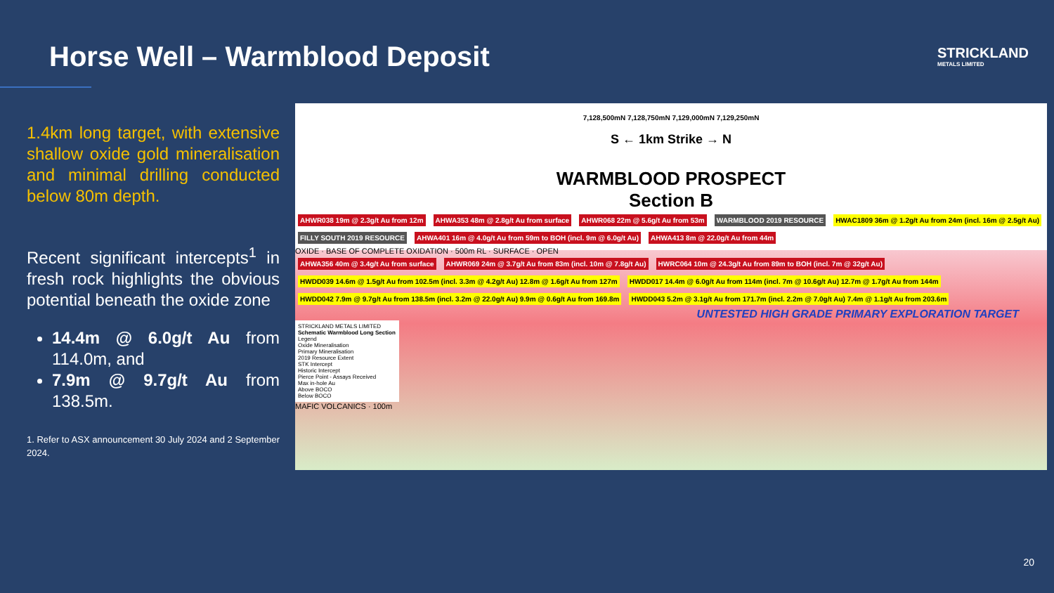Horse Well – Warmblood Deposit
STRICKLAND
METALS LIMITED
1.4km long target, with extensive shallow oxide gold mineralisation and minimal drilling conducted below 80m depth.
Recent significant intercepts<sup>1</sup> in fresh rock highlights the obvious potential beneath the oxide zone
14.4m @ 6.0g/t Au from 114.0m, and
7.9m @ 9.7g/t Au from 138.5m.
1. Refer to ASX announcement 30 July 2024 and 2 September 2024.
7,128,500mN 7,128,750mN 7,129,000mN 7,129,250mN
S ← 1km Strike → N
WARMBLOOD PROSPECT
Section B
AHWR038 19m @ 2.3g/t Au from 12m AHWA353 48m @ 2.8g/t Au from surface AHWR068 22m @ 5.6g/t Au from 53m WARMBLOOD 2019 RESOURCE HWAC1809 36m @ 1.2g/t Au from 24m (incl. 16m @ 2.5g/t Au) FILLY SOUTH 2019 RESOURCE AHWA401 16m @ 4.0g/t Au from 59m to BOH (incl. 9m @ 6.0g/t Au) AHWA413 8m @ 22.0g/t Au from 44m
OXIDE · BASE OF COMPLETE OXIDATION · 500m RL · SURFACE · OPEN
AHWA356 40m @ 3.4g/t Au from surface AHWR069 24m @ 3.7g/t Au from 83m (incl. 10m @ 7.8g/t Au) HWRC064 10m @ 24.3g/t Au from 89m to BOH (incl. 7m @ 32g/t Au)
HWDD039 14.6m @ 1.5g/t Au from 102.5m (incl. 3.3m @ 4.2g/t Au) 12.8m @ 1.6g/t Au from 127m HWDD017 14.4m @ 6.0g/t Au from 114m (incl. 7m @ 10.6g/t Au) 12.7m @ 1.7g/t Au from 144m HWDD042 7.9m @ 9.7g/t Au from 138.5m (incl. 3.2m @ 22.0g/t Au) 9.9m @ 0.6g/t Au from 169.8m HWDD043 5.2m @ 3.1g/t Au from 171.7m (incl. 2.2m @ 7.0g/t Au) 7.4m @ 1.1g/t Au from 203.6m
UNTESTED HIGH GRADE PRIMARY EXPLORATION TARGET
STRICKLAND METALS LIMITED
Schematic Warmblood Long Section
Legend
Oxide Mineralisation
Primary Mineralisation
2019 Resource Extent
STK Intercept
Historic Intercept
Pierce Point - Assays Received
Max in-hole Au
Above BOCO
Below BOCO
MAFIC VOLCANICS · 100m
20